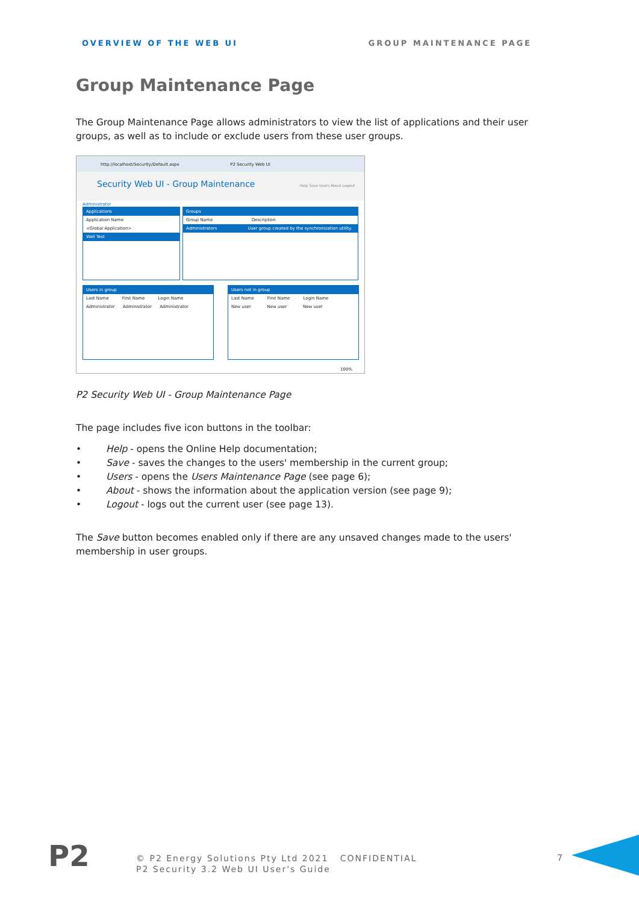OVERVIEW OF THE WEB UI GROUP MAINTENANCE PAGE
Group Maintenance Page
The Group Maintenance Page allows administrators to view the list of applications and their user groups, as well as to include or exclude users from these user groups.
http://localhost/Security/Default.aspx P2 Security Web UI
Security Web UI - Group Maintenance Help Save Users About Logout
Administrator
Applications
Application Name
<Global Application>
Well Test
Groups
Group Name Description
Administrators User group created by the synchronization utility.
Users in group
Last Name First Name Login Name
Administrator Administrator Administrator
Users not in group
Last Name First Name Login Name
New user New user New user
100%
P2 Security Web UI - Group Maintenance Page
The page includes five icon buttons in the toolbar:
Help - opens the Online Help documentation;
Save - saves the changes to the users' membership in the current group;
Users - opens the Users Maintenance Page (see page 6);
About - shows the information about the application version (see page 9);
Logout - logs out the current user (see page 13).
The Save button becomes enabled only if there are any unsaved changes made to the users' membership in user groups.
P2
© P2 Energy Solutions Pty Ltd 2021 CONFIDENTIAL
P2 Security 3.2 Web UI User's Guide
7